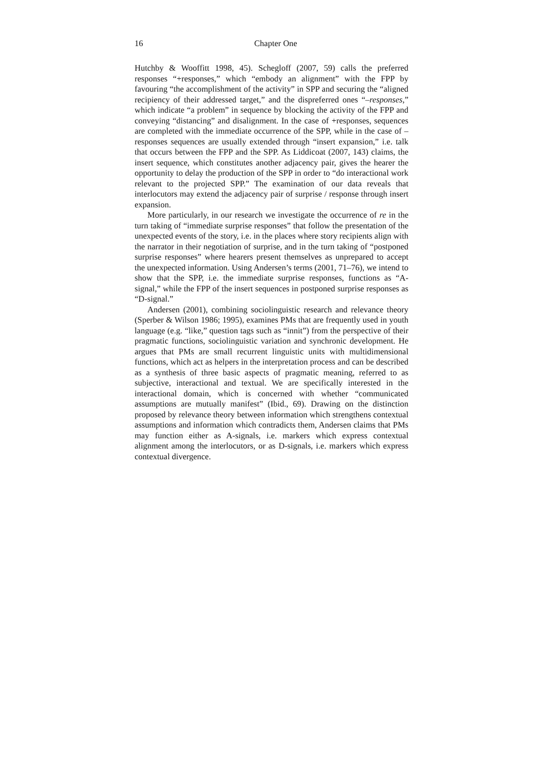16
Chapter One
Hutchby & Wooffitt 1998, 45). Schegloff (2007, 59) calls the preferred responses “+responses,” which “embody an alignment” with the FPP by favouring “the accomplishment of the activity” in SPP and securing the “aligned recipiency of their addressed target,” and the dispreferred ones “–responses,” which indicate “a problem” in sequence by blocking the activity of the FPP and conveying “distancing” and disalignment. In the case of +responses, sequences are completed with the immediate occurrence of the SPP, while in the case of –responses sequences are usually extended through “insert expansion,” i.e. talk that occurs between the FPP and the SPP. As Liddicoat (2007, 143) claims, the insert sequence, which constitutes another adjacency pair, gives the hearer the opportunity to delay the production of the SPP in order to “do interactional work relevant to the projected SPP.” The examination of our data reveals that interlocutors may extend the adjacency pair of surprise / response through insert expansion.
More particularly, in our research we investigate the occurrence of re in the turn taking of “immediate surprise responses” that follow the presentation of the unexpected events of the story, i.e. in the places where story recipients align with the narrator in their negotiation of surprise, and in the turn taking of “postponed surprise responses” where hearers present themselves as unprepared to accept the unexpected information. Using Andersen’s terms (2001, 71–76), we intend to show that the SPP, i.e. the immediate surprise responses, functions as “A-signal,” while the FPP of the insert sequences in postponed surprise responses as “D-signal.”
Andersen (2001), combining sociolinguistic research and relevance theory (Sperber & Wilson 1986; 1995), examines PMs that are frequently used in youth language (e.g. “like,” question tags such as “innit”) from the perspective of their pragmatic functions, sociolinguistic variation and synchronic development. He argues that PMs are small recurrent linguistic units with multidimensional functions, which act as helpers in the interpretation process and can be described as a synthesis of three basic aspects of pragmatic meaning, referred to as subjective, interactional and textual. We are specifically interested in the interactional domain, which is concerned with whether “communicated assumptions are mutually manifest” (Ibid., 69). Drawing on the distinction proposed by relevance theory between information which strengthens contextual assumptions and information which contradicts them, Andersen claims that PMs may function either as A-signals, i.e. markers which express contextual alignment among the interlocutors, or as D-signals, i.e. markers which express contextual divergence.